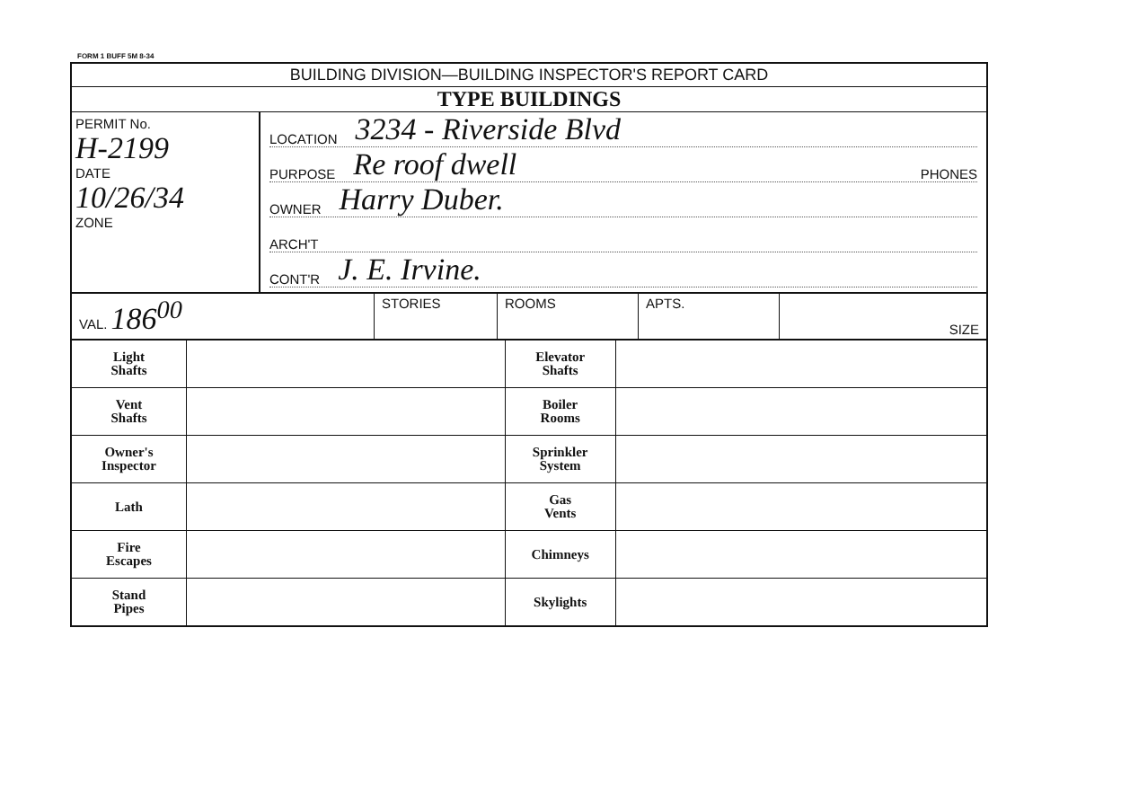FORM 1 BUFF 5M 8-34
BUILDING DIVISION—BUILDING INSPECTOR'S REPORT CARD
TYPE BUILDINGS
PERMIT No.
H-2199
DATE
10/26/34
ZONE
LOCATION 3234 - Riverside Blvd
PURPOSE Re roof dwell PHONES
OWNER Harry Duber.
ARCH'T
CONT'R J. E. Irvine.
VAL. 186<sup>00</sup>
STORIES ROOMS APTS. SIZE
| Light Shafts | | Elevator Shafts | |
| Vent Shafts | | Boiler Rooms | |
| Owner's Inspector | | Sprinkler System | |
| Lath | | Gas Vents | |
| Fire Escapes | | Chimneys | |
| Stand Pipes | | Skylights | |